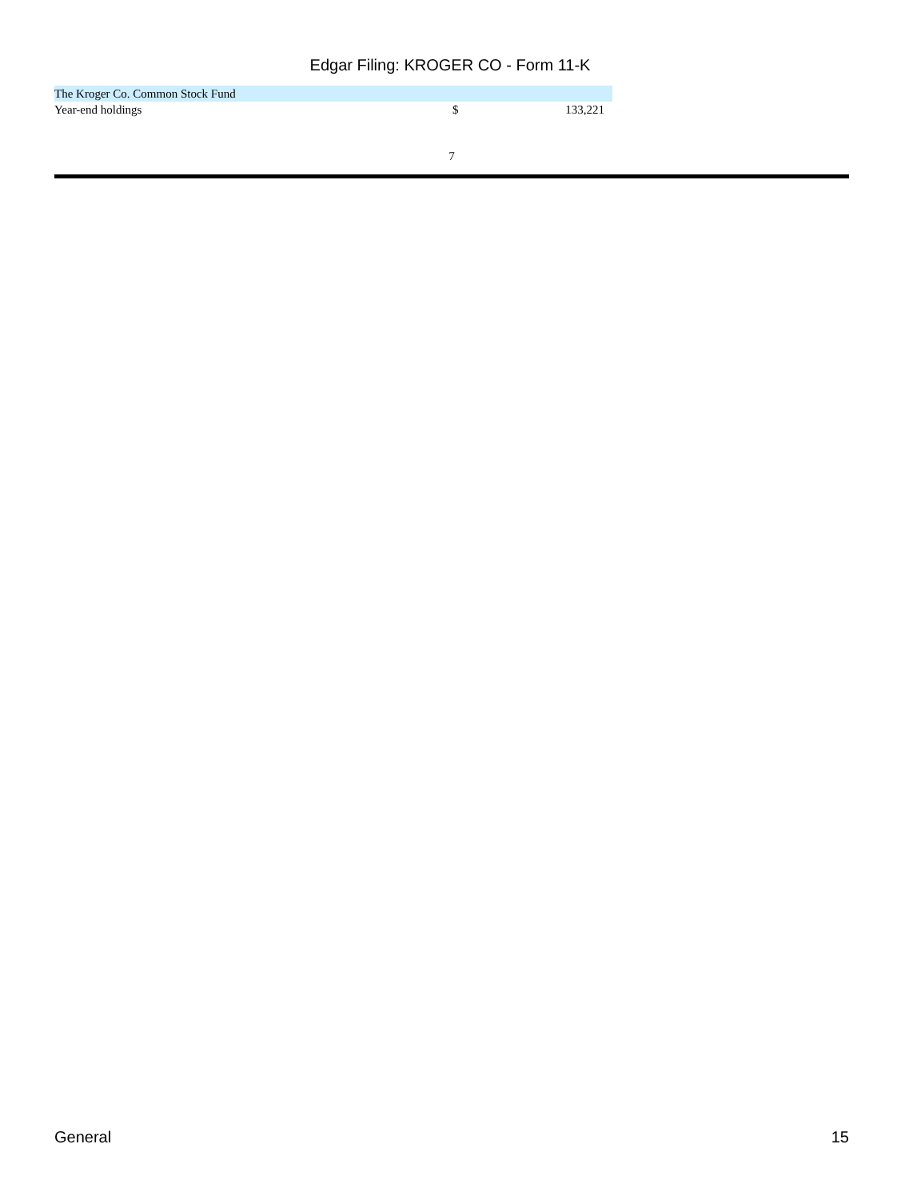Edgar Filing: KROGER CO - Form 11-K
| The Kroger Co. Common Stock Fund | | |
| Year-end holdings | $ | 133,221 |
7
General 15